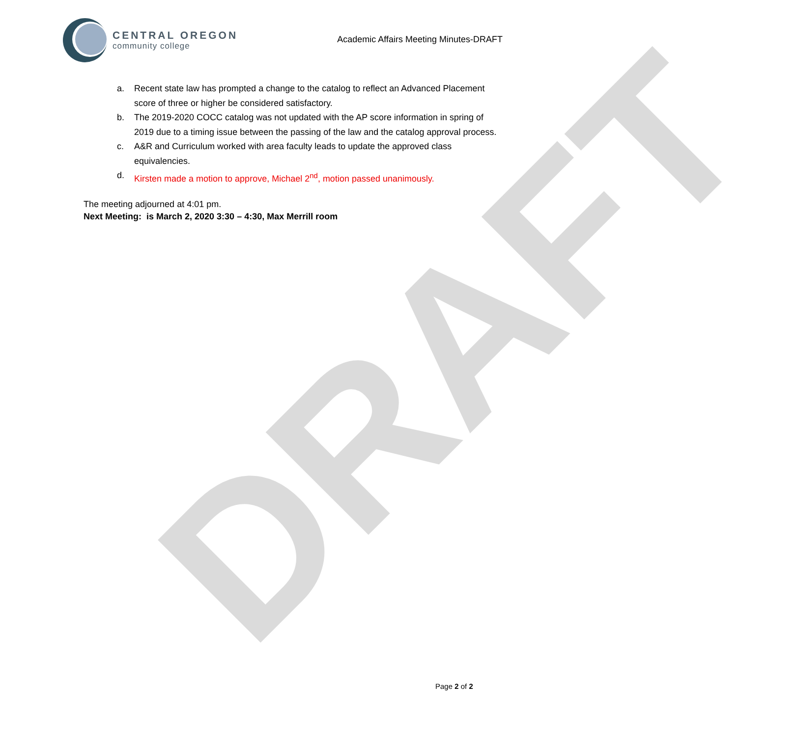DRAFT
CENTRAL OREGON
community college
Academic Affairs Meeting Minutes-DRAFT
a. Recent state law has prompted a change to the catalog to reflect an Advanced Placement score of three or higher be considered satisfactory.
b. The 2019-2020 COCC catalog was not updated with the AP score information in spring of 2019 due to a timing issue between the passing of the law and the catalog approval process.
c. A&R and Curriculum worked with area faculty leads to update the approved class equivalencies.
d. Kirsten made a motion to approve, Michael 2<sup>nd</sup>, motion passed unanimously.
The meeting adjourned at 4:01 pm.
Next Meeting: is March 2, 2020 3:30 – 4:30, Max Merrill room
Page 2 of 2